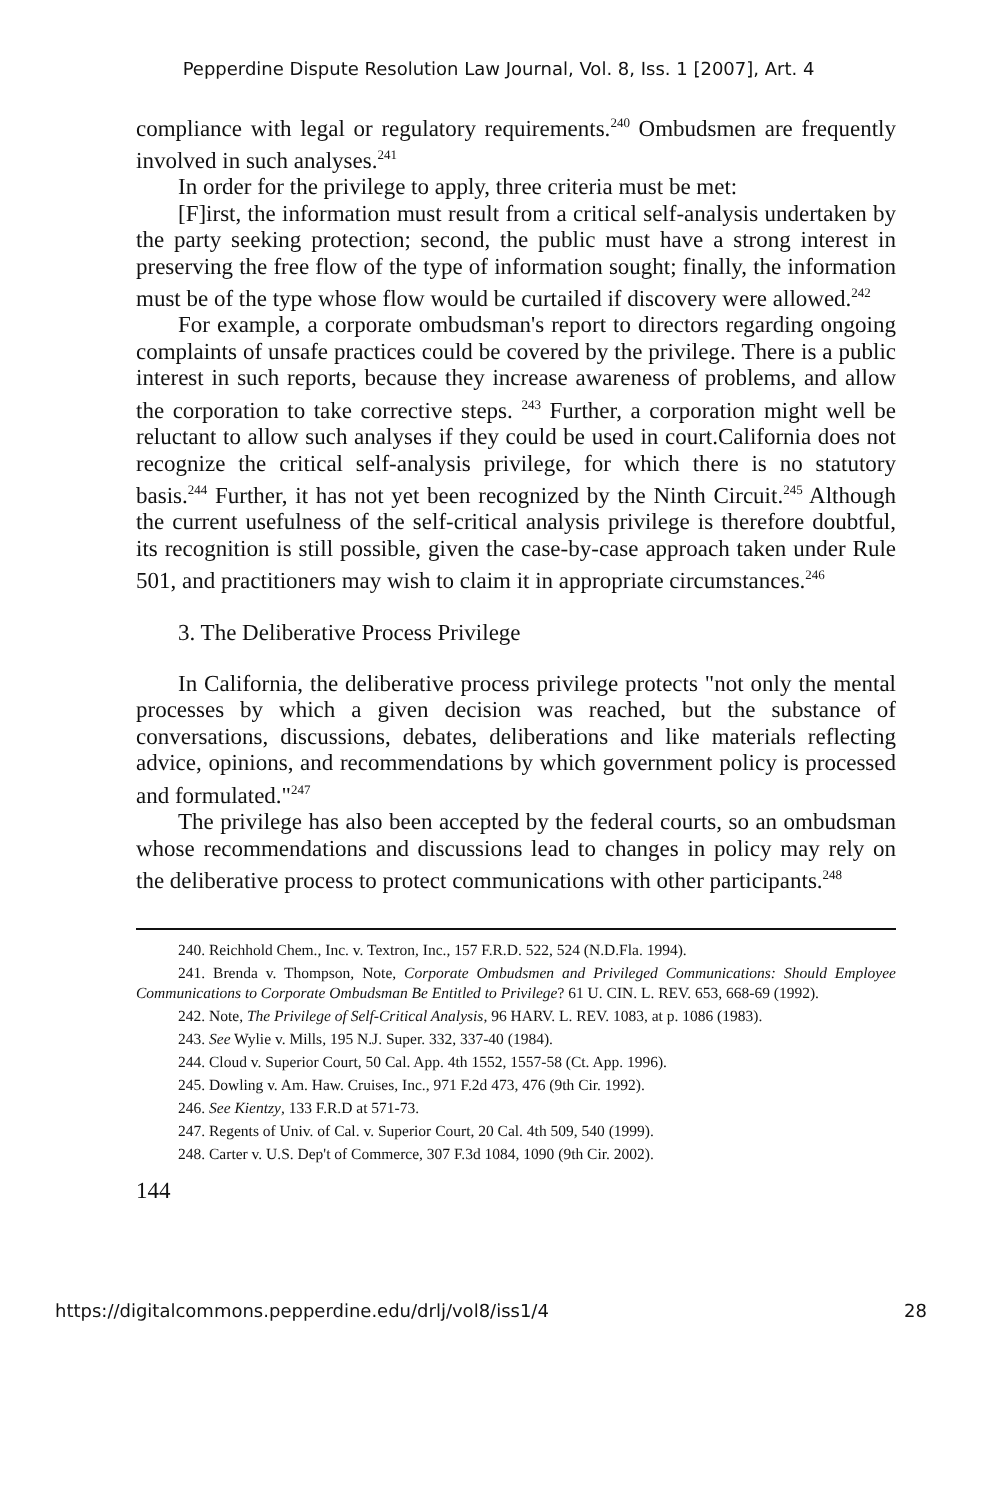Pepperdine Dispute Resolution Law Journal, Vol. 8, Iss. 1 [2007], Art. 4
compliance with legal or regulatory requirements.<sup>240</sup> Ombudsmen are frequently involved in such analyses.<sup>241</sup>
In order for the privilege to apply, three criteria must be met:
[F]irst, the information must result from a critical self-analysis undertaken by the party seeking protection; second, the public must have a strong interest in preserving the free flow of the type of information sought; finally, the information must be of the type whose flow would be curtailed if discovery were allowed.<sup>242</sup>
For example, a corporate ombudsman's report to directors regarding ongoing complaints of unsafe practices could be covered by the privilege. There is a public interest in such reports, because they increase awareness of problems, and allow the corporation to take corrective steps. <sup>243</sup> Further, a corporation might well be reluctant to allow such analyses if they could be used in court.California does not recognize the critical self-analysis privilege, for which there is no statutory basis.<sup>244</sup> Further, it has not yet been recognized by the Ninth Circuit.<sup>245</sup> Although the current usefulness of the self-critical analysis privilege is therefore doubtful, its recognition is still possible, given the case-by-case approach taken under Rule 501, and practitioners may wish to claim it in appropriate circumstances.<sup>246</sup>
3. The Deliberative Process Privilege
In California, the deliberative process privilege protects "not only the mental processes by which a given decision was reached, but the substance of conversations, discussions, debates, deliberations and like materials reflecting advice, opinions, and recommendations by which government policy is processed and formulated."<sup>247</sup>
The privilege has also been accepted by the federal courts, so an ombudsman whose recommendations and discussions lead to changes in policy may rely on the deliberative process to protect communications with other participants.<sup>248</sup>
240. Reichhold Chem., Inc. v. Textron, Inc., 157 F.R.D. 522, 524 (N.D.Fla. 1994).
241. Brenda v. Thompson, Note, Corporate Ombudsmen and Privileged Communications: Should Employee Communications to Corporate Ombudsman Be Entitled to Privilege? 61 U. CIN. L. REV. 653, 668-69 (1992).
242. Note, The Privilege of Self-Critical Analysis, 96 HARV. L. REV. 1083, at p. 1086 (1983).
243. See Wylie v. Mills, 195 N.J. Super. 332, 337-40 (1984).
244. Cloud v. Superior Court, 50 Cal. App. 4th 1552, 1557-58 (Ct. App. 1996).
245. Dowling v. Am. Haw. Cruises, Inc., 971 F.2d 473, 476 (9th Cir. 1992).
246. See Kientzy, 133 F.R.D at 571-73.
247. Regents of Univ. of Cal. v. Superior Court, 20 Cal. 4th 509, 540 (1999).
248. Carter v. U.S. Dep't of Commerce, 307 F.3d 1084, 1090 (9th Cir. 2002).
144
https://digitalcommons.pepperdine.edu/drlj/vol8/iss1/4 28